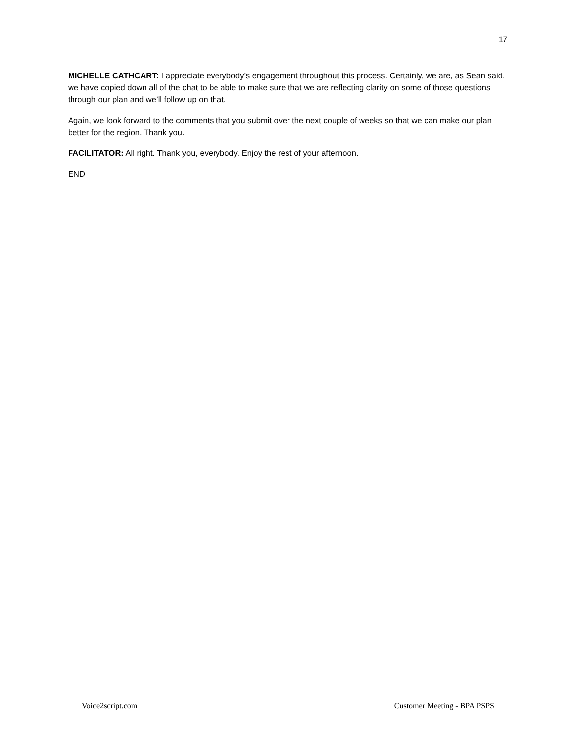17
MICHELLE CATHCART: I appreciate everybody’s engagement throughout this process. Certainly, we are, as Sean said, we have copied down all of the chat to be able to make sure that we are reflecting clarity on some of those questions through our plan and we’ll follow up on that.
Again, we look forward to the comments that you submit over the next couple of weeks so that we can make our plan better for the region. Thank you.
FACILITATOR: All right. Thank you, everybody. Enjoy the rest of your afternoon.
END
Voice2script.com Customer Meeting - BPA PSPS